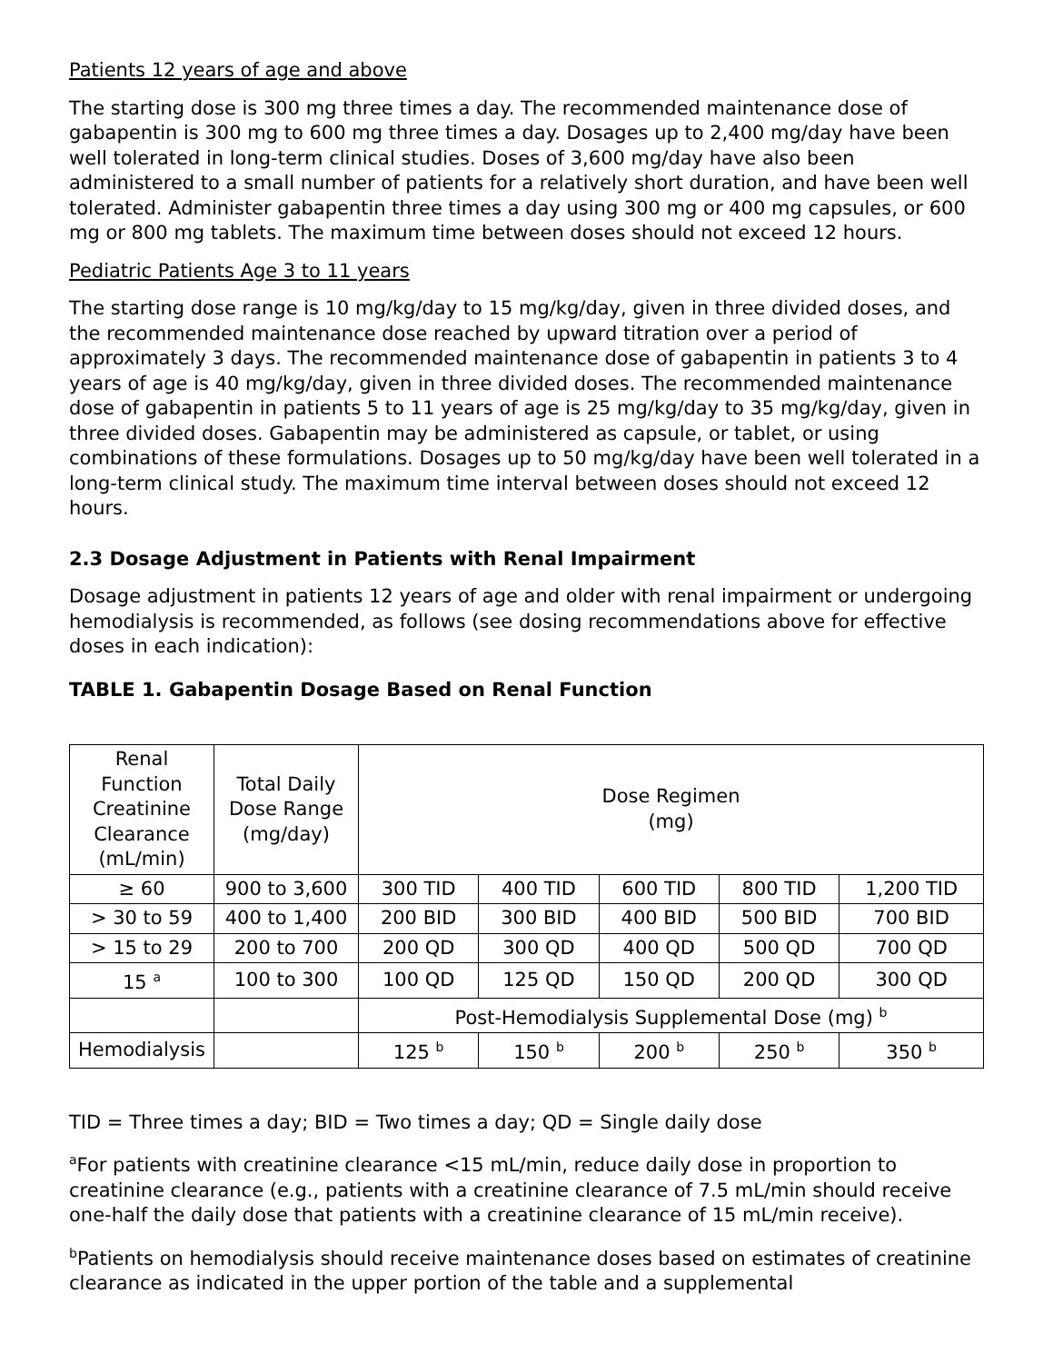Patients 12 years of age and above
The starting dose is 300 mg three times a day. The recommended maintenance dose of gabapentin is 300 mg to 600 mg three times a day. Dosages up to 2,400 mg/day have been well tolerated in long-term clinical studies. Doses of 3,600 mg/day have also been administered to a small number of patients for a relatively short duration, and have been well tolerated. Administer gabapentin three times a day using 300 mg or 400 mg capsules, or 600 mg or 800 mg tablets. The maximum time between doses should not exceed 12 hours.
Pediatric Patients Age 3 to 11 years
The starting dose range is 10 mg/kg/day to 15 mg/kg/day, given in three divided doses, and the recommended maintenance dose reached by upward titration over a period of approximately 3 days. The recommended maintenance dose of gabapentin in patients 3 to 4 years of age is 40 mg/kg/day, given in three divided doses. The recommended maintenance dose of gabapentin in patients 5 to 11 years of age is 25 mg/kg/day to 35 mg/kg/day, given in three divided doses. Gabapentin may be administered as capsule, or tablet, or using combinations of these formulations. Dosages up to 50 mg/kg/day have been well tolerated in a long-term clinical study. The maximum time interval between doses should not exceed 12 hours.
2.3 Dosage Adjustment in Patients with Renal Impairment
Dosage adjustment in patients 12 years of age and older with renal impairment or undergoing hemodialysis is recommended, as follows (see dosing recommendations above for effective doses in each indication):
TABLE 1. Gabapentin Dosage Based on Renal Function
| Renal Function Creatinine Clearance (mL/min) | Total Daily Dose Range (mg/day) | Dose Regimen (mg) | | | | |
| --- | --- | --- | --- | --- | --- | --- |
| ≥ 60 | 900 to 3,600 | 300 TID | 400 TID | 600 TID | 800 TID | 1,200 TID |
| > 30 to 59 | 400 to 1,400 | 200 BID | 300 BID | 400 BID | 500 BID | 700 BID |
| > 15 to 29 | 200 to 700 | 200 QD | 300 QD | 400 QD | 500 QD | 700 QD |
| 15 <sup>a</sup> | 100 to 300 | 100 QD | 125 QD | 150 QD | 200 QD | 300 QD |
| | | Post-Hemodialysis Supplemental Dose (mg) <sup>b</sup> | | | | |
| Hemodialysis | | 125 <sup>b</sup> | 150 <sup>b</sup> | 200 <sup>b</sup> | 250 <sup>b</sup> | 350 <sup>b</sup> |
TID = Three times a day; BID = Two times a day; QD = Single daily dose
<sup>a</sup> For patients with creatinine clearance <15 mL/min, reduce daily dose in proportion to creatinine clearance (e.g., patients with a creatinine clearance of 7.5 mL/min should receive one-half the daily dose that patients with a creatinine clearance of 15 mL/min receive).
<sup>b</sup> Patients on hemodialysis should receive maintenance doses based on estimates of creatinine clearance as indicated in the upper portion of the table and a supplemental